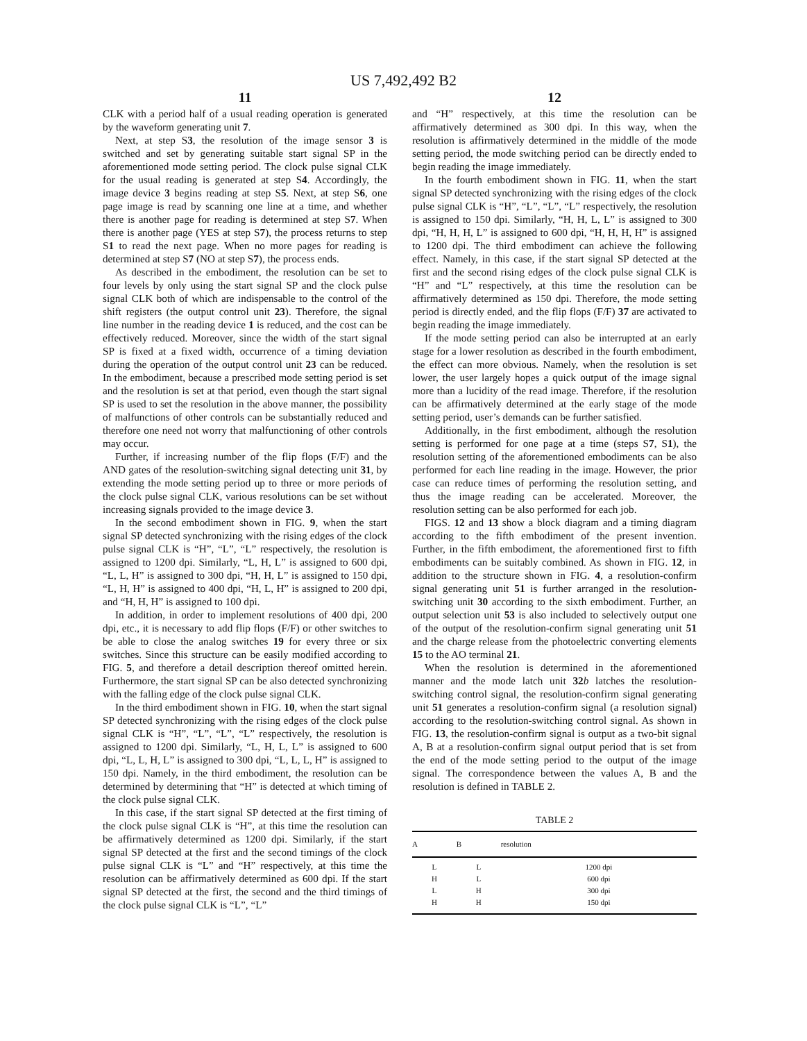US 7,492,492 B2
11
CLK with a period half of a usual reading operation is generated by the waveform generating unit 7.
Next, at step S3, the resolution of the image sensor 3 is switched and set by generating suitable start signal SP in the aforementioned mode setting period. The clock pulse signal CLK for the usual reading is generated at step S4. Accordingly, the image device 3 begins reading at step S5. Next, at step S6, one page image is read by scanning one line at a time, and whether there is another page for reading is determined at step S7. When there is another page (YES at step S7), the process returns to step S1 to read the next page. When no more pages for reading is determined at step S7 (NO at step S7), the process ends.
As described in the embodiment, the resolution can be set to four levels by only using the start signal SP and the clock pulse signal CLK both of which are indispensable to the control of the shift registers (the output control unit 23). Therefore, the signal line number in the reading device 1 is reduced, and the cost can be effectively reduced. Moreover, since the width of the start signal SP is fixed at a fixed width, occurrence of a timing deviation during the operation of the output control unit 23 can be reduced. In the embodiment, because a prescribed mode setting period is set and the resolution is set at that period, even though the start signal SP is used to set the resolution in the above manner, the possibility of malfunctions of other controls can be substantially reduced and therefore one need not worry that malfunctioning of other controls may occur.
Further, if increasing number of the flip flops (F/F) and the AND gates of the resolution-switching signal detecting unit 31, by extending the mode setting period up to three or more periods of the clock pulse signal CLK, various resolutions can be set without increasing signals provided to the image device 3.
In the second embodiment shown in FIG. 9, when the start signal SP detected synchronizing with the rising edges of the clock pulse signal CLK is “H”, “L”, “L” respectively, the resolution is assigned to 1200 dpi. Similarly, “L, H, L” is assigned to 600 dpi, “L, L, H” is assigned to 300 dpi, “H, H, L” is assigned to 150 dpi, “L, H, H” is assigned to 400 dpi, “H, L, H” is assigned to 200 dpi, and “H, H, H” is assigned to 100 dpi.
In addition, in order to implement resolutions of 400 dpi, 200 dpi, etc., it is necessary to add flip flops (F/F) or other switches to be able to close the analog switches 19 for every three or six switches. Since this structure can be easily modified according to FIG. 5, and therefore a detail description thereof omitted herein. Furthermore, the start signal SP can be also detected synchronizing with the falling edge of the clock pulse signal CLK.
In the third embodiment shown in FIG. 10, when the start signal SP detected synchronizing with the rising edges of the clock pulse signal CLK is “H”, “L”, “L”, “L” respectively, the resolution is assigned to 1200 dpi. Similarly, “L, H, L, L” is assigned to 600 dpi, “L, L, H, L” is assigned to 300 dpi, “L, L, L, H” is assigned to 150 dpi. Namely, in the third embodiment, the resolution can be determined by determining that “H” is detected at which timing of the clock pulse signal CLK.
In this case, if the start signal SP detected at the first timing of the clock pulse signal CLK is “H”, at this time the resolution can be affirmatively determined as 1200 dpi. Similarly, if the start signal SP detected at the first and the second timings of the clock pulse signal CLK is “L” and “H” respectively, at this time the resolution can be affirmatively determined as 600 dpi. If the start signal SP detected at the first, the second and the third timings of the clock pulse signal CLK is “L”, “L”
12
and “H” respectively, at this time the resolution can be affirmatively determined as 300 dpi. In this way, when the resolution is affirmatively determined in the middle of the mode setting period, the mode switching period can be directly ended to begin reading the image immediately.
In the fourth embodiment shown in FIG. 11, when the start signal SP detected synchronizing with the rising edges of the clock pulse signal CLK is “H”, “L”, “L”, “L” respectively, the resolution is assigned to 150 dpi. Similarly, “H, H, L, L” is assigned to 300 dpi, “H, H, H, L” is assigned to 600 dpi, “H, H, H, H” is assigned to 1200 dpi. The third embodiment can achieve the following effect. Namely, in this case, if the start signal SP detected at the first and the second rising edges of the clock pulse signal CLK is “H” and “L” respectively, at this time the resolution can be affirmatively determined as 150 dpi. Therefore, the mode setting period is directly ended, and the flip flops (F/F) 37 are activated to begin reading the image immediately.
If the mode setting period can also be interrupted at an early stage for a lower resolution as described in the fourth embodiment, the effect can more obvious. Namely, when the resolution is set lower, the user largely hopes a quick output of the image signal more than a lucidity of the read image. Therefore, if the resolution can be affirmatively determined at the early stage of the mode setting period, user’s demands can be further satisfied.
Additionally, in the first embodiment, although the resolution setting is performed for one page at a time (steps S7, S1), the resolution setting of the aforementioned embodiments can be also performed for each line reading in the image. However, the prior case can reduce times of performing the resolution setting, and thus the image reading can be accelerated. Moreover, the resolution setting can be also performed for each job.
FIGS. 12 and 13 show a block diagram and a timing diagram according to the fifth embodiment of the present invention. Further, in the fifth embodiment, the aforementioned first to fifth embodiments can be suitably combined. As shown in FIG. 12, in addition to the structure shown in FIG. 4, a resolution-confirm signal generating unit 51 is further arranged in the resolution-switching unit 30 according to the sixth embodiment. Further, an output selection unit 53 is also included to selectively output one of the output of the resolution-confirm signal generating unit 51 and the charge release from the photoelectric converting elements 15 to the AO terminal 21.
When the resolution is determined in the aforementioned manner and the mode latch unit 32 b latches the resolution-switching control signal, the resolution-confirm signal generating unit 51 generates a resolution-confirm signal (a resolution signal) according to the resolution-switching control signal. As shown in FIG. 13, the resolution-confirm signal is output as a two-bit signal A, B at a resolution-confirm signal output period that is set from the end of the mode setting period to the output of the image signal. The correspondence between the values A, B and the resolution is defined in TABLE 2.
TABLE 2
| A | B | resolution |
| --- | --- | --- |
| L | L | 1200 dpi |
| H | L | 600 dpi |
| L | H | 300 dpi |
| H | H | 150 dpi |